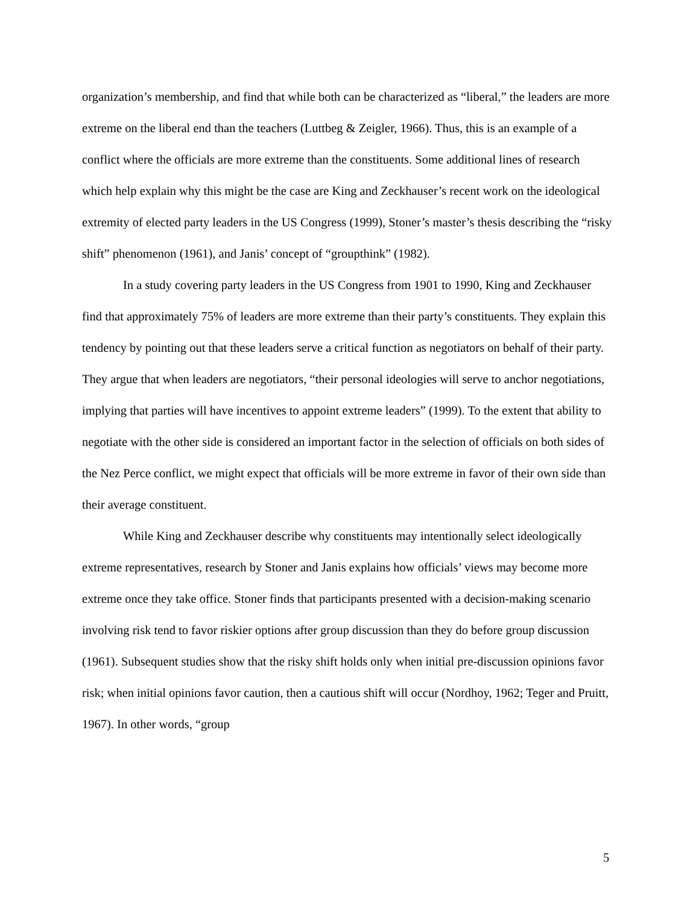organization’s membership, and find that while both can be characterized as “liberal,” the leaders are more extreme on the liberal end than the teachers (Luttbeg & Zeigler, 1966). Thus, this is an example of a conflict where the officials are more extreme than the constituents. Some additional lines of research which help explain why this might be the case are King and Zeckhauser’s recent work on the ideological extremity of elected party leaders in the US Congress (1999), Stoner’s master’s thesis describing the “risky shift” phenomenon (1961), and Janis’ concept of “groupthink” (1982).
In a study covering party leaders in the US Congress from 1901 to 1990, King and Zeckhauser find that approximately 75% of leaders are more extreme than their party’s constituents. They explain this tendency by pointing out that these leaders serve a critical function as negotiators on behalf of their party. They argue that when leaders are negotiators, “their personal ideologies will serve to anchor negotiations, implying that parties will have incentives to appoint extreme leaders” (1999). To the extent that ability to negotiate with the other side is considered an important factor in the selection of officials on both sides of the Nez Perce conflict, we might expect that officials will be more extreme in favor of their own side than their average constituent.
While King and Zeckhauser describe why constituents may intentionally select ideologically extreme representatives, research by Stoner and Janis explains how officials’ views may become more extreme once they take office. Stoner finds that participants presented with a decision-making scenario involving risk tend to favor riskier options after group discussion than they do before group discussion (1961). Subsequent studies show that the risky shift holds only when initial pre-discussion opinions favor risk; when initial opinions favor caution, then a cautious shift will occur (Nordhoy, 1962; Teger and Pruitt, 1967). In other words, “group
5